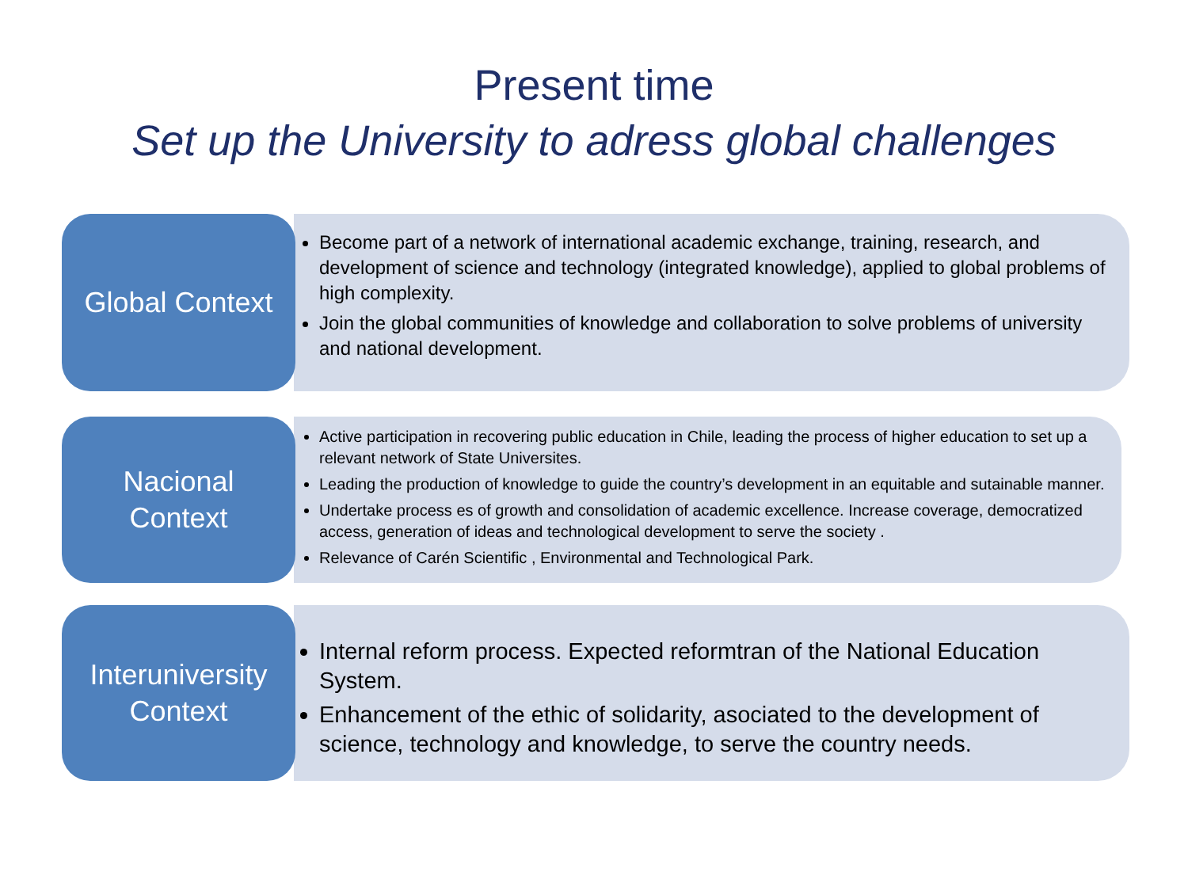Present time
Set up the University to adress global challenges
Global Context
Become part of a network of international academic exchange, training, research, and development of science and technology (integrated knowledge), applied to global problems of high complexity.
Join the global communities of knowledge and collaboration to solve problems of university and national development.
Nacional
Context
Active participation in recovering public education in Chile, leading the process of higher education to set up a relevant network of State Universites.
Leading the production of knowledge to guide the country’s development in an equitable and sutainable manner.
Undertake process es of growth and consolidation of academic excellence. Increase coverage, democratized access, generation of ideas and technological development to serve the society .
Relevance of Carén Scientific , Environmental and Technological Park.
Interuniversity
Context
Internal reform process. Expected reformtran of the National Education System.
Enhancement of the ethic of solidarity, asociated to the development of science, technology and knowledge, to serve the country needs.